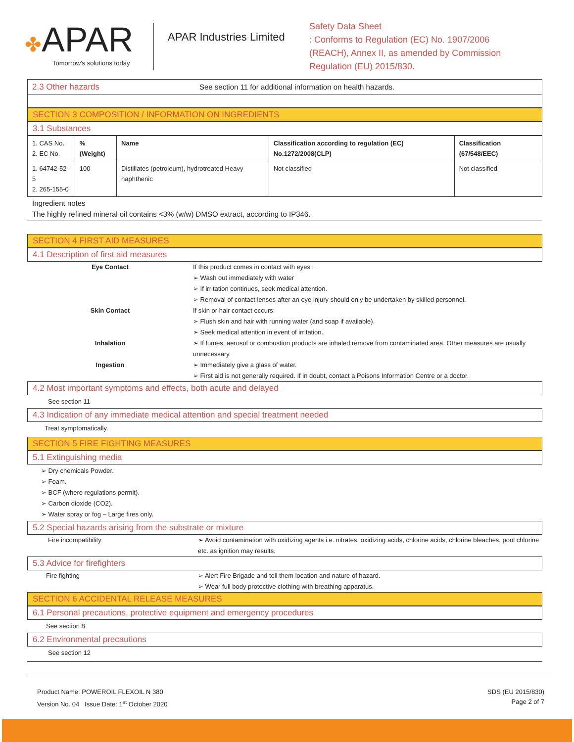✤APAR
Tomorrow's solutions today
APAR Industries Limited
Safety Data Sheet
: Conforms to Regulation (EC) No. 1907/2006
(REACH), Annex II, as amended by Commission
Regulation (EU) 2015/830.
| 2.3 Other hazards | See section 11 for additional information on health hazards. |
SECTION 3 COMPOSITION / INFORMATION ON INGREDIENTS
3.1 Substances
| 1. CAS No. 2. EC No. | % (Weight) | Name | Classification according to regulation (EC) No.1272/2008(CLP) | Classification (67/548/EEC) |
| --- | --- | --- | --- | --- |
| 1. 64742-52-5 2. 265-155-0 | 100 | Distillates (petroleum), hydrotreated Heavy naphthenic | Not classified | Not classified |
Ingredient notes
The highly refined mineral oil contains <3% (w/w) DMSO extract, according to IP346.
SECTION 4 FIRST AID MEASURES
4.1 Description of first aid measures
Eye Contact If this product comes in contact with eyes :
➢ Wash out immediately with water
➢ If irritation continues, seek medical attention.
➢ Removal of contact lenses after an eye injury should only be undertaken by skilled personnel.
Skin Contact If skin or hair contact occurs:
➢ Flush skin and hair with running water (and soap if available).
➢ Seek medical attention in event of irritation.
Inhalation ➢ If fumes, aerosol or combustion products are inhaled remove from contaminated area. Other measures are usually unnecessary.
Ingestion ➢ Immediately give a glass of water.
➢ First aid is not generally required. If in doubt, contact a Poisons Information Centre or a doctor.
4.2 Most important symptoms and effects, both acute and delayed
See section 11
4.3 Indication of any immediate medical attention and special treatment needed
Treat symptomatically.
SECTION 5 FIRE FIGHTING MEASURES
5.1 Extinguishing media
➢ Dry chemicals Powder.
➢ Foam.
➢ BCF (where regulations permit).
➢ Carbon dioxide (CO2).
➢ Water spray or fog – Large fires only.
5.2 Special hazards arising from the substrate or mixture
Fire incompatibility ➢ Avoid contamination with oxidizing agents i.e. nitrates, oxidizing acids, chlorine acids, chlorine bleaches, pool chlorine etc. as ignition may results.
5.3 Advice for firefighters
Fire fighting ➢ Alert Fire Brigade and tell them location and nature of hazard.
➢ Wear full body protective clothing with breathing apparatus.
SECTION 6 ACCIDENTAL RELEASE MEASURES
6.1 Personal precautions, protective equipment and emergency procedures
See section 8
6.2 Environmental precautions
See section 12
Product Name: POWEROIL FLEXOIL N 380
Version No. 04 Issue Date: 1<sup>st</sup> October 2020
SDS (EU 2015/830)
Page 2 of 7